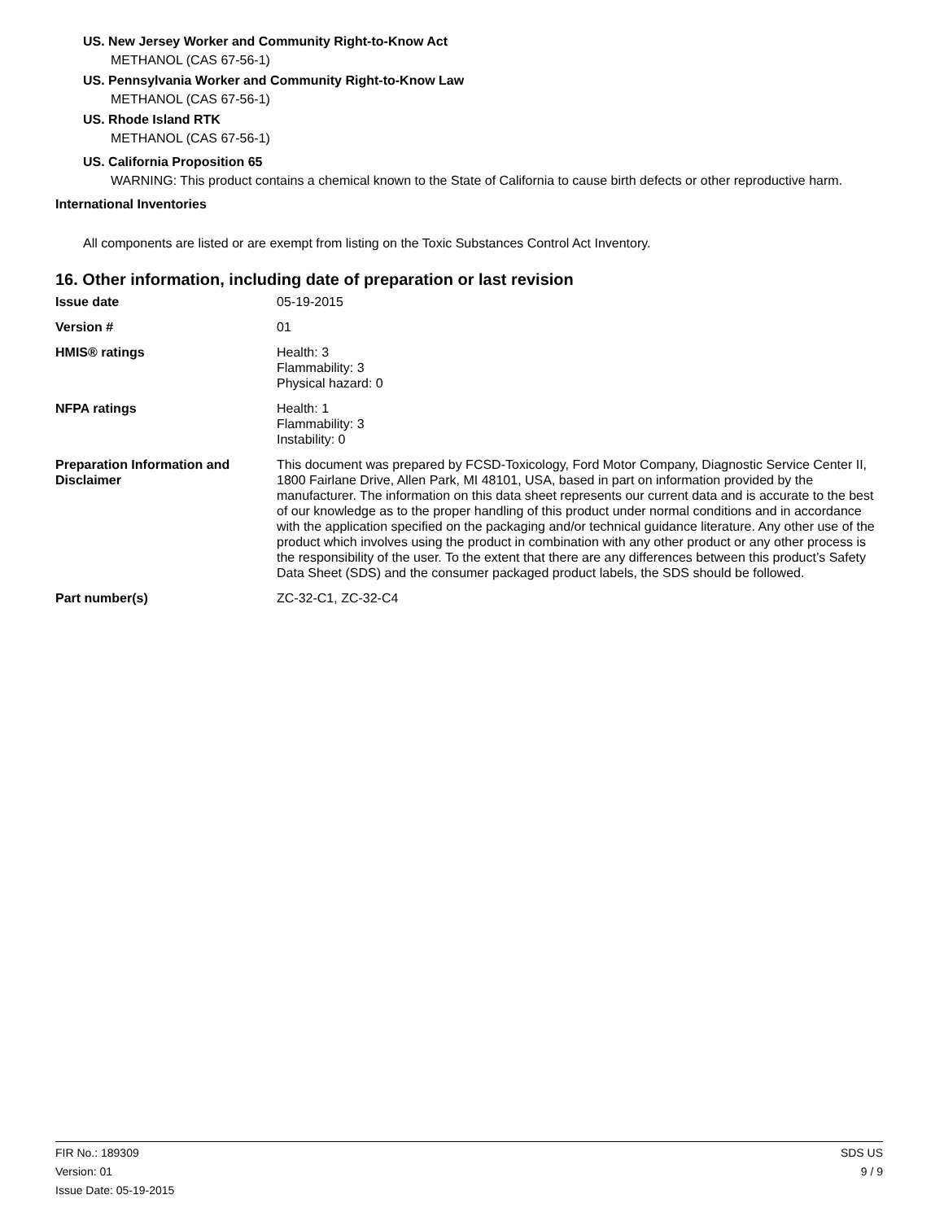US. New Jersey Worker and Community Right-to-Know Act
METHANOL (CAS 67-56-1)
US. Pennsylvania Worker and Community Right-to-Know Law
METHANOL (CAS 67-56-1)
US. Rhode Island RTK
METHANOL (CAS 67-56-1)
US. California Proposition 65
WARNING: This product contains a chemical known to the State of California to cause birth defects or other reproductive harm.
International Inventories
All components are listed or are exempt from listing on the Toxic Substances Control Act Inventory.
16. Other information, including date of preparation or last revision
| Issue date | 05-19-2015 |
| Version # | 01 |
| HMIS® ratings | Health: 3 Flammability: 3 Physical hazard: 0 |
| NFPA ratings | Health: 1 Flammability: 3 Instability: 0 |
| Preparation Information and Disclaimer | This document was prepared by FCSD-Toxicology, Ford Motor Company, Diagnostic Service Center II, 1800 Fairlane Drive, Allen Park, MI 48101, USA, based in part on information provided by the manufacturer. The information on this data sheet represents our current data and is accurate to the best of our knowledge as to the proper handling of this product under normal conditions and in accordance with the application specified on the packaging and/or technical guidance literature. Any other use of the product which involves using the product in combination with any other product or any other process is the responsibility of the user. To the extent that there are any differences between this product’s Safety Data Sheet (SDS) and the consumer packaged product labels, the SDS should be followed. |
| Part number(s) | ZC-32-C1, ZC-32-C4 |
FIR No.: 189309
Version: 01
Issue Date: 05-19-2015
SDS US
9 / 9